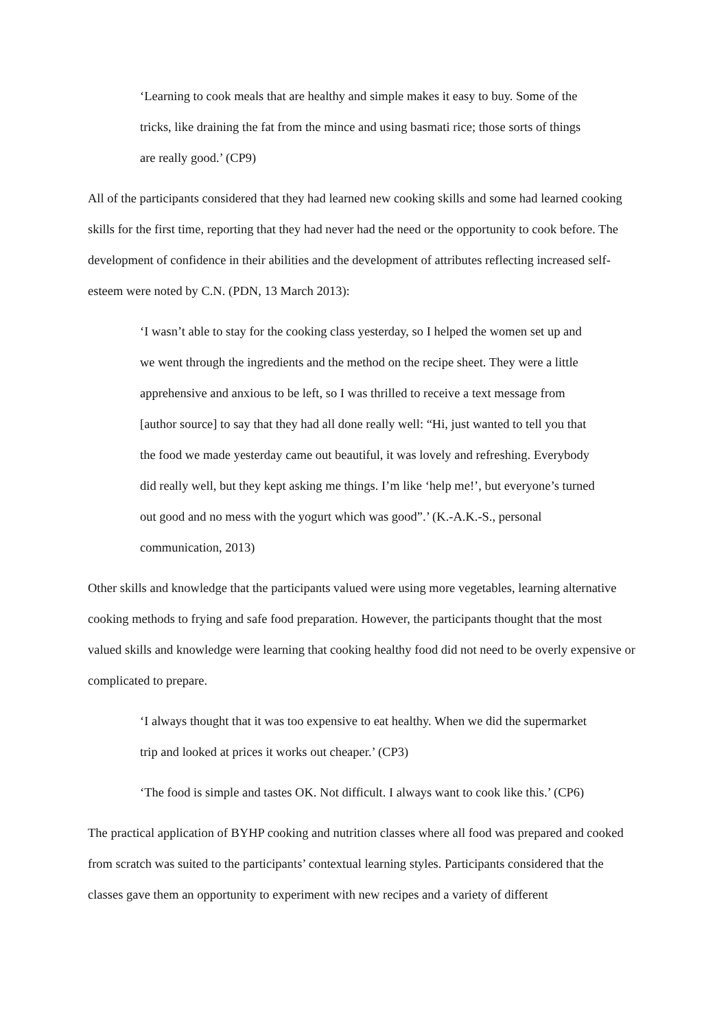‘Learning to cook meals that are healthy and simple makes it easy to buy. Some of the tricks, like draining the fat from the mince and using basmati rice; those sorts of things are really good.’ (CP9)
All of the participants considered that they had learned new cooking skills and some had learned cooking skills for the first time, reporting that they had never had the need or the opportunity to cook before. The development of confidence in their abilities and the development of attributes reflecting increased self-esteem were noted by C.N. (PDN, 13 March 2013):
‘I wasn’t able to stay for the cooking class yesterday, so I helped the women set up and we went through the ingredients and the method on the recipe sheet. They were a little apprehensive and anxious to be left, so I was thrilled to receive a text message from [author source] to say that they had all done really well: “Hi, just wanted to tell you that the food we made yesterday came out beautiful, it was lovely and refreshing. Everybody did really well, but they kept asking me things. I’m like ‘help me!’, but everyone’s turned out good and no mess with the yogurt which was good”.’ (K.-A.K.-S., personal communication, 2013)
Other skills and knowledge that the participants valued were using more vegetables, learning alternative cooking methods to frying and safe food preparation. However, the participants thought that the most valued skills and knowledge were learning that cooking healthy food did not need to be overly expensive or complicated to prepare.
‘I always thought that it was too expensive to eat healthy. When we did the supermarket trip and looked at prices it works out cheaper.’ (CP3)
‘The food is simple and tastes OK. Not difficult. I always want to cook like this.’ (CP6)
The practical application of BYHP cooking and nutrition classes where all food was prepared and cooked from scratch was suited to the participants’ contextual learning styles. Participants considered that the classes gave them an opportunity to experiment with new recipes and a variety of different